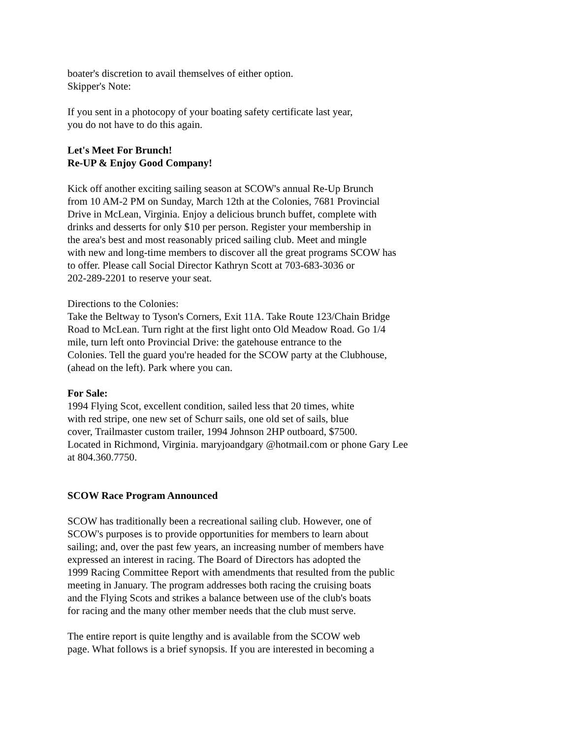boater's discretion to avail themselves of either option.
Skipper's Note:
If you sent in a photocopy of your boating safety certificate last year,
you do not have to do this again.
Let's Meet For Brunch!
Re-UP & Enjoy Good Company!
Kick off another exciting sailing season at SCOW's annual Re-Up Brunch
from 10 AM-2 PM on Sunday, March 12th at the Colonies, 7681 Provincial
Drive in McLean, Virginia. Enjoy a delicious brunch buffet, complete with
drinks and desserts for only $10 per person. Register your membership in
the area's best and most reasonably priced sailing club. Meet and mingle
with new and long-time members to discover all the great programs SCOW has
to offer. Please call Social Director Kathryn Scott at 703-683-3036 or
202-289-2201 to reserve your seat.
Directions to the Colonies:
Take the Beltway to Tyson's Corners, Exit 11A. Take Route 123/Chain Bridge
Road to McLean. Turn right at the first light onto Old Meadow Road. Go 1/4
mile, turn left onto Provincial Drive: the gatehouse entrance to the
Colonies. Tell the guard you're headed for the SCOW party at the Clubhouse,
(ahead on the left). Park where you can.
For Sale:
1994 Flying Scot, excellent condition, sailed less that 20 times, white
with red stripe, one new set of Schurr sails, one old set of sails, blue
cover, Trailmaster custom trailer, 1994 Johnson 2HP outboard, $7500.
Located in Richmond, Virginia. maryjoandgary @hotmail.com or phone Gary Lee
at 804.360.7750.
SCOW Race Program Announced
SCOW has traditionally been a recreational sailing club. However, one of
SCOW's purposes is to provide opportunities for members to learn about
sailing; and, over the past few years, an increasing number of members have
expressed an interest in racing. The Board of Directors has adopted the
1999 Racing Committee Report with amendments that resulted from the public
meeting in January. The program addresses both racing the cruising boats
and the Flying Scots and strikes a balance between use of the club's boats
for racing and the many other member needs that the club must serve.
The entire report is quite lengthy and is available from the SCOW web
page. What follows is a brief synopsis. If you are interested in becoming a